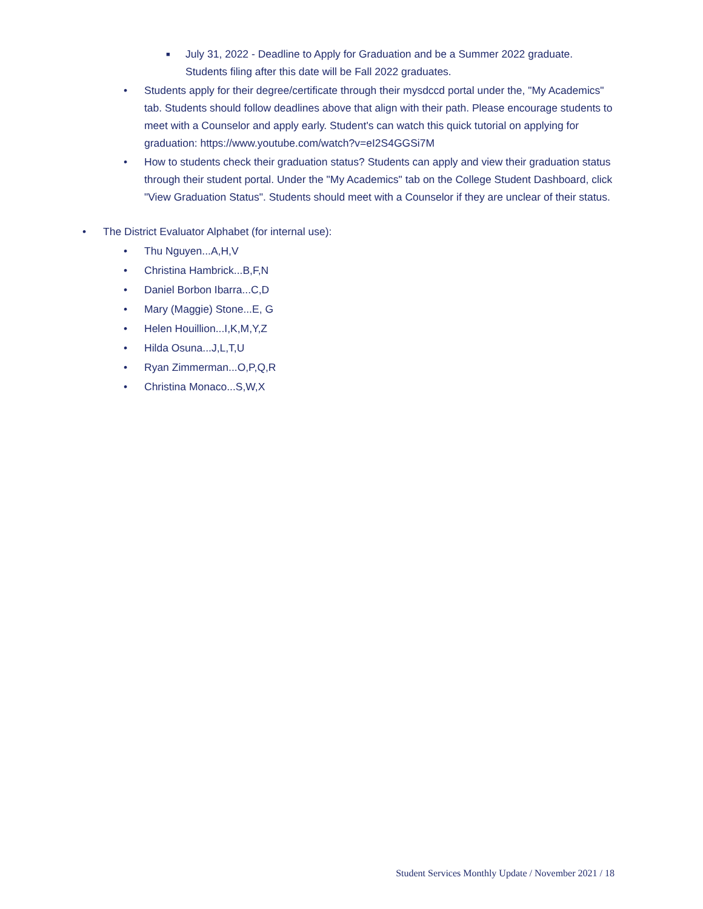■
July 31, 2022 - Deadline to Apply for Graduation and be a Summer 2022 graduate. Students filing after this date will be Fall 2022 graduates.
•
Students apply for their degree/certificate through their mysdccd portal under the, "My Academics" tab. Students should follow deadlines above that align with their path. Please encourage students to meet with a Counselor and apply early. Student's can watch this quick tutorial on applying for graduation: https://www.youtube.com/watch?v=eI2S4GGSi7M
•
How to students check their graduation status? Students can apply and view their graduation status through their student portal. Under the "My Academics" tab on the College Student Dashboard, click "View Graduation Status". Students should meet with a Counselor if they are unclear of their status.
•
The District Evaluator Alphabet (for internal use):
•
Thu Nguyen...A,H,V
•
Christina Hambrick...B,F,N
•
Daniel Borbon Ibarra...C,D
•
Mary (Maggie) Stone...E, G
•
Helen Houillion...I,K,M,Y,Z
•
Hilda Osuna...J,L,T,U
•
Ryan Zimmerman...O,P,Q,R
•
Christina Monaco...S,W,X
Student Services Monthly Update / November 2021 / 18